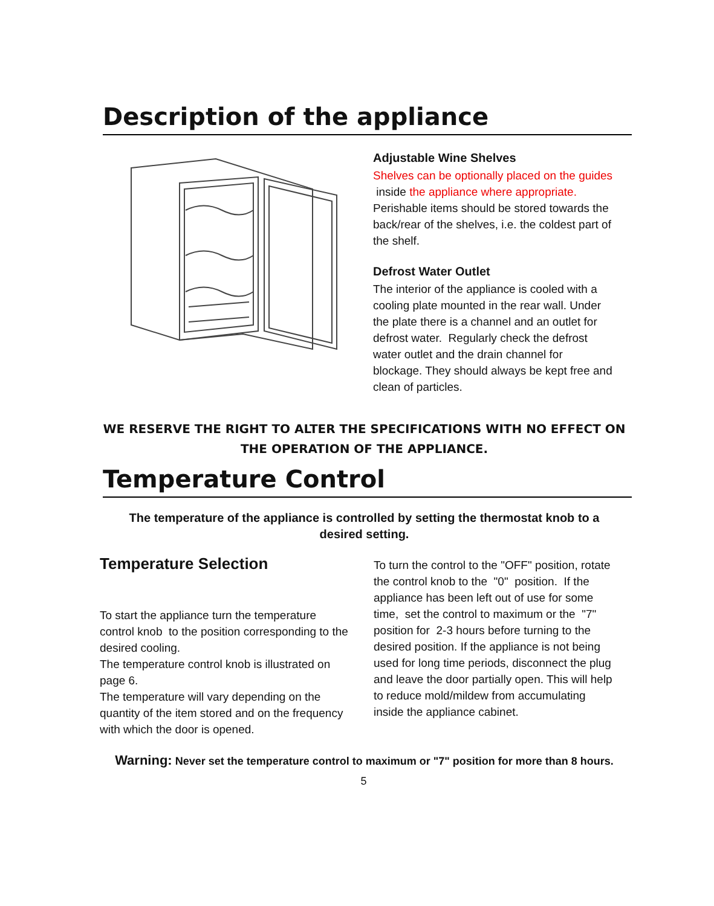Description of the appliance
Adjustable Wine Shelves
Shelves can be optionally placed on the guides
inside the appliance where appropriate. Perishable items should be stored towards the back/rear of the shelves, i.e. the coldest part of the shelf.
Defrost Water Outlet
The interior of the appliance is cooled with a cooling plate mounted in the rear wall. Under the plate there is a channel and an outlet for defrost water. Regularly check the defrost water outlet and the drain channel for blockage. They should always be kept free and clean of particles.
WE RESERVE THE RIGHT TO ALTER THE SPECIFICATIONS WITH NO EFFECT ON THE OPERATION OF THE APPLIANCE.
Temperature Control
The temperature of the appliance is controlled by setting the thermostat knob to a desired setting.
Temperature Selection
To start the appliance turn the temperature control knob to the position corresponding to the desired cooling.
The temperature control knob is illustrated on page 6.
The temperature will vary depending on the quantity of the item stored and on the frequency with which the door is opened.
To turn the control to the "OFF" position, rotate the control knob to the "0" position. If the appliance has been left out of use for some time, set the control to maximum or the "7" position for 2-3 hours before turning to the desired position. If the appliance is not being used for long time periods, disconnect the plug and leave the door partially open. This will help to reduce mold/mildew from accumulating inside the appliance cabinet.
Warning: Never set the temperature control to maximum or "7" position for more than 8 hours.
5